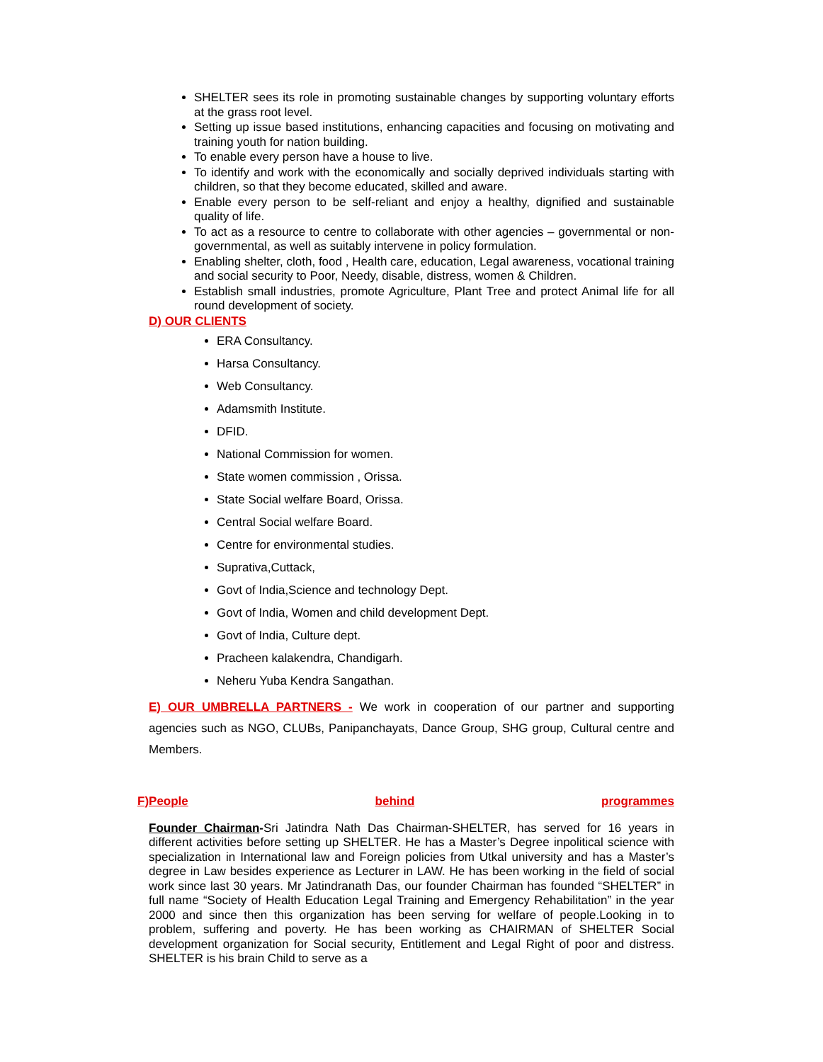SHELTER sees its role in promoting sustainable changes by supporting voluntary efforts at the grass root level.
Setting up issue based institutions, enhancing capacities and focusing on motivating and training youth for nation building.
To enable every person have a house to live.
To identify and work with the economically and socially deprived individuals starting with children, so that they become educated, skilled and aware.
Enable every person to be self-reliant and enjoy a healthy, dignified and sustainable quality of life.
To act as a resource to centre to collaborate with other agencies – governmental or non-governmental, as well as suitably intervene in policy formulation.
Enabling shelter, cloth, food , Health care, education, Legal awareness, vocational training and social security to Poor, Needy, disable, distress, women & Children.
Establish small industries, promote Agriculture, Plant Tree and protect Animal life for all round development of society.
D) OUR CLIENTS
ERA Consultancy.
Harsa Consultancy.
Web Consultancy.
Adamsmith Institute.
DFID.
National Commission for women.
State women commission , Orissa.
State Social welfare Board, Orissa.
Central Social welfare Board.
Centre for environmental studies.
Suprativa,Cuttack,
Govt of India,Science and technology Dept.
Govt of India, Women and child development Dept.
Govt of India, Culture dept.
Pracheen kalakendra, Chandigarh.
Neheru Yuba Kendra Sangathan.
E) OUR UMBRELLA PARTNERS - We work in cooperation of our partner and supporting agencies such as NGO, CLUBs, Panipanchayats, Dance Group, SHG group, Cultural centre and Members.
F)People behind programmes
Founder Chairman-Sri Jatindra Nath Das Chairman-SHELTER, has served for 16 years in different activities before setting up SHELTER. He has a Master’s Degree inpolitical science with specialization in International law and Foreign policies from Utkal university and has a Master’s degree in Law besides experience as Lecturer in LAW. He has been working in the field of social work since last 30 years. Mr Jatindranath Das, our founder Chairman has founded “SHELTER” in full name “Society of Health Education Legal Training and Emergency Rehabilitation” in the year 2000 and since then this organization has been serving for welfare of people.Looking in to problem, suffering and poverty. He has been working as CHAIRMAN of SHELTER Social development organization for Social security, Entitlement and Legal Right of poor and distress. SHELTER is his brain Child to serve as a